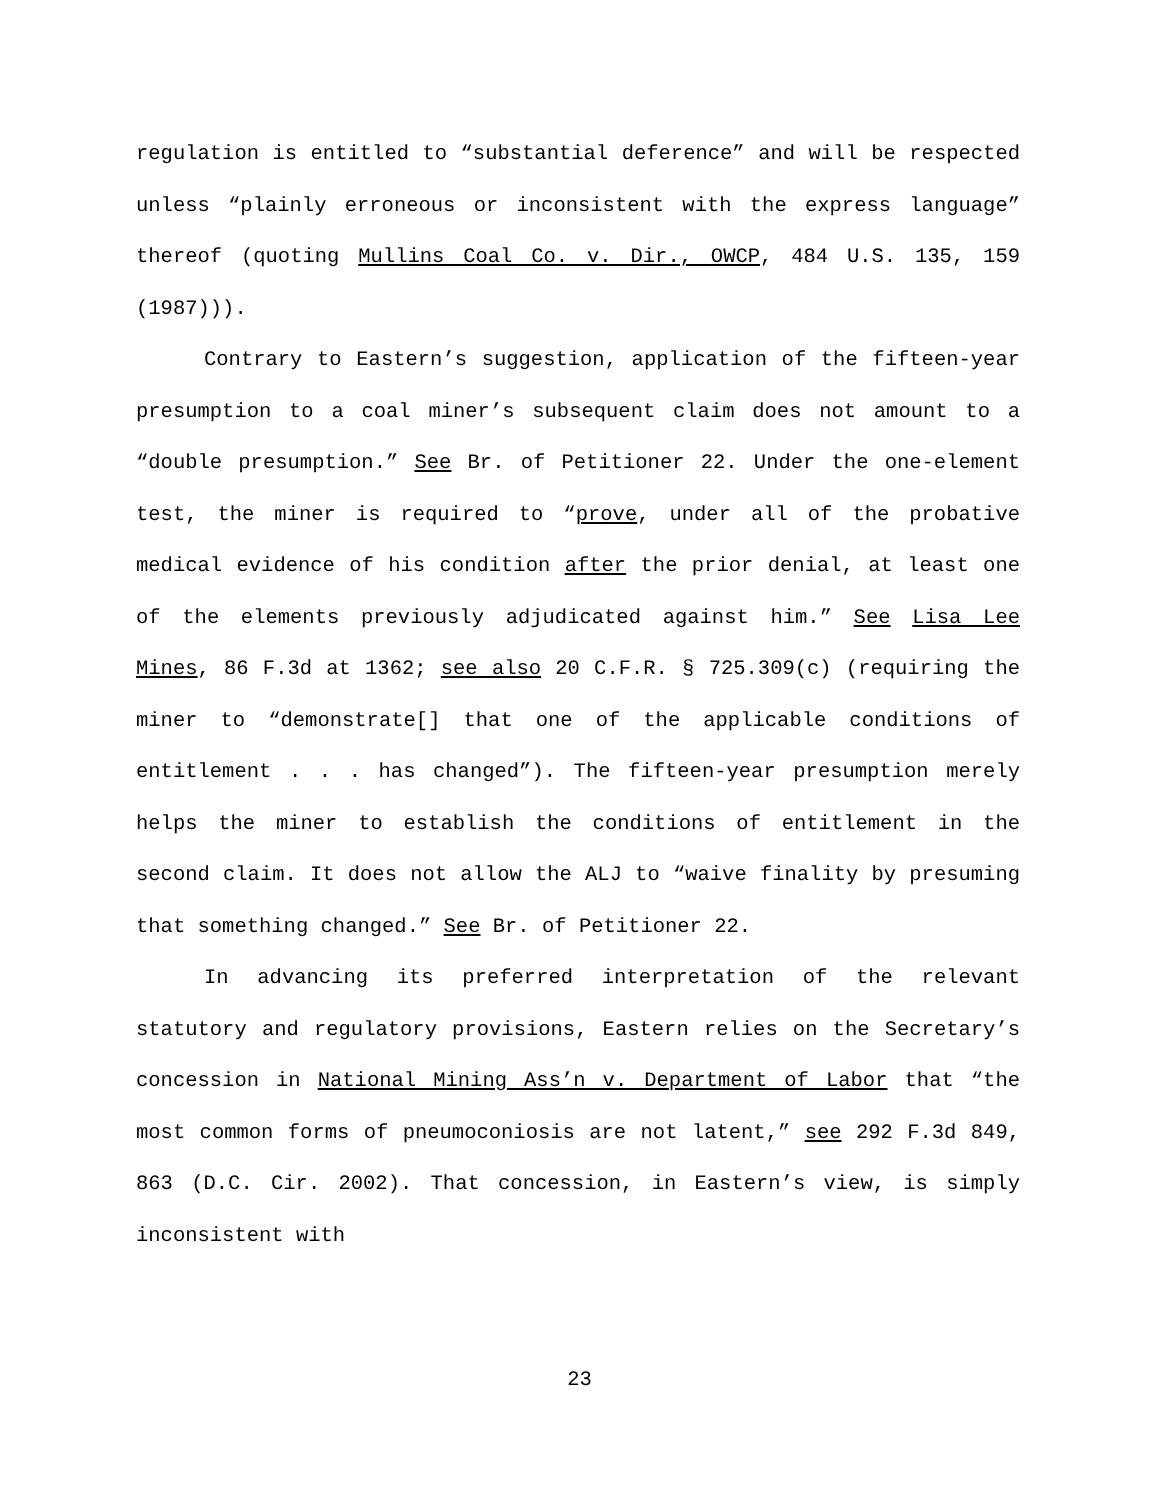regulation is entitled to “substantial deference” and will be respected unless “plainly erroneous or inconsistent with the express language” thereof (quoting Mullins Coal Co. v. Dir., OWCP, 484 U.S. 135, 159 (1987))).
Contrary to Eastern’s suggestion, application of the fifteen-year presumption to a coal miner’s subsequent claim does not amount to a “double presumption.” See Br. of Petitioner 22. Under the one-element test, the miner is required to “prove, under all of the probative medical evidence of his condition after the prior denial, at least one of the elements previously adjudicated against him.” See Lisa Lee Mines, 86 F.3d at 1362; see also 20 C.F.R. § 725.309(c) (requiring the miner to “demonstrate[] that one of the applicable conditions of entitlement . . . has changed”). The fifteen-year presumption merely helps the miner to establish the conditions of entitlement in the second claim. It does not allow the ALJ to “waive finality by presuming that something changed.” See Br. of Petitioner 22.
In advancing its preferred interpretation of the relevant statutory and regulatory provisions, Eastern relies on the Secretary’s concession in National Mining Ass’n v. Department of Labor that “the most common forms of pneumoconiosis are not latent,” see 292 F.3d 849, 863 (D.C. Cir. 2002). That concession, in Eastern’s view, is simply inconsistent with
23